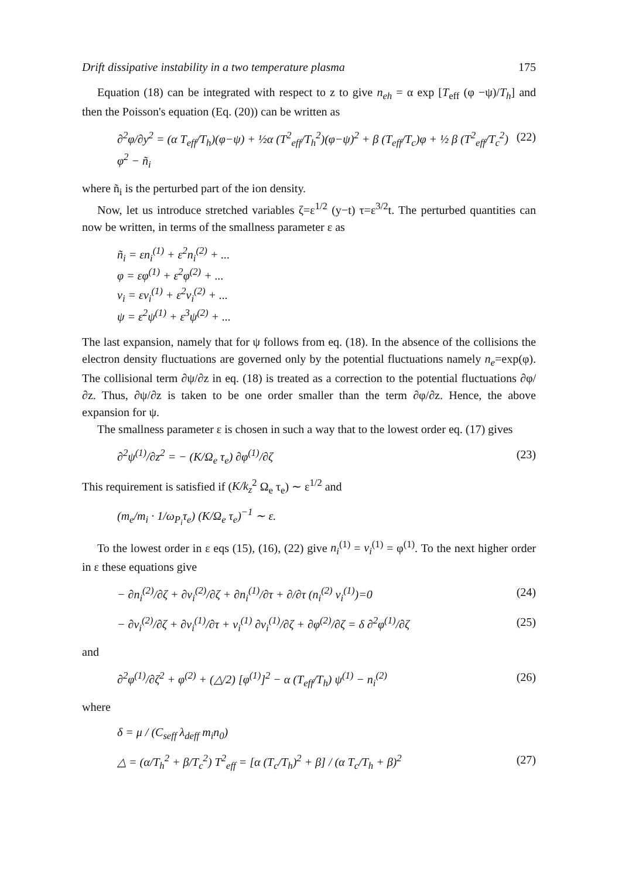Drift dissipative instability in a two temperature plasma 175
Equation (18) can be integrated with respect to z to give n<sub>eh</sub> = α exp [T<sub>eff</sub> (φ −ψ)/T<sub>h</sub>] and then the Poisson's equation (Eq. (20)) can be written as
∂<sup>2</sup>φ/∂y<sup>2</sup> = (α T<sub>eff</sub>/T<sub>h</sub>)(φ−ψ) + ½α (T<sup>2</sup><sub>eff</sub>/T<sub>h</sub><sup>2</sup>)(φ−ψ)<sup>2</sup> + β (T<sub>eff</sub>/T<sub>c</sub>)φ + ½ β (T<sup>2</sup><sub>eff</sub>/T<sub>c</sub><sup>2</sup>) φ<sup>2</sup> − ñ<sub>i</sub> (22)
where ñ<sub>i</sub> is the perturbed part of the ion density.
Now, let us introduce stretched variables ζ=ε<sup>1/2</sup> (y−t) τ=ε<sup>3/2</sup>t. The perturbed quantities can now be written, in terms of the smallness parameter ε as
ñ<sub>i</sub> = εn<sub>i</sub><sup>(1)</sup> + ε<sup>2</sup>n<sub>i</sub><sup>(2)</sup> + ...
φ = εφ<sup>(1)</sup> + ε<sup>2</sup>φ<sup>(2)</sup> + ...
v<sub>i</sub> = εv<sub>i</sub><sup>(1)</sup> + ε<sup>2</sup>v<sub>i</sub><sup>(2)</sup> + ...
ψ = ε<sup>2</sup>ψ<sup>(1)</sup> + ε<sup>3</sup>ψ<sup>(2)</sup> + ...
The last expansion, namely that for ψ follows from eq. (18). In the absence of the collisions the electron density fluctuations are governed only by the potential fluctuations namely n<sub>e</sub>=exp(φ). The collisional term ∂ψ/∂z in eq. (18) is treated as a correction to the potential fluctuations ∂φ/∂z. Thus, ∂ψ/∂z is taken to be one order smaller than the term ∂φ/∂z. Hence, the above expansion for ψ.
The smallness parameter ε is chosen in such a way that to the lowest order eq. (17) gives
∂<sup>2</sup>ψ<sup>(1)</sup>/∂z<sup>2</sup> = − (K/Ω<sub>e</sub> τ<sub>e</sub>) ∂φ<sup>(1)</sup>/∂ζ (23)
This requirement is satisfied if (K/k<sub>z</sub><sup>2</sup> Ω<sub>e</sub> τ<sub>e</sub>) ∼ ε<sup>1/2</sup> and
(m<sub>e</sub>/m<sub>i</sub> · 1/ω<sub>P<sub>i</sub></sub>τ<sub>e</sub>) (K/Ω<sub>e</sub> τ<sub>e</sub>)<sup>−1</sup> ∼ ε.
To the lowest order in ε eqs (15), (16), (22) give n<sub>i</sub><sup>(1)</sup> = v<sub>i</sub><sup>(1)</sup> = φ<sup>(1)</sup>. To the next higher order in ε these equations give
− ∂n<sub>i</sub><sup>(2)</sup>/∂ζ + ∂v<sub>i</sub><sup>(2)</sup>/∂ζ + ∂n<sub>i</sub><sup>(1)</sup>/∂τ + ∂/∂τ (n<sub>i</sub><sup>(2)</sup> v<sub>i</sub><sup>(1)</sup>)=0 (24)
− ∂v<sub>i</sub><sup>(2)</sup>/∂ζ + ∂v<sub>i</sub><sup>(1)</sup>/∂τ + v<sub>i</sub><sup>(1)</sup> ∂v<sub>i</sub><sup>(1)</sup>/∂ζ + ∂φ<sup>(2)</sup>/∂ζ = δ ∂<sup>2</sup>φ<sup>(1)</sup>/∂ζ (25)
and
∂<sup>2</sup>φ<sup>(1)</sup>/∂ζ<sup>2</sup> + φ<sup>(2)</sup> + (△/2) [φ<sup>(1)</sup>]<sup>2</sup> − α (T<sub>eff</sub>/T<sub>h</sub>) ψ<sup>(1)</sup> − n<sub>i</sub><sup>(2)</sup> (26)
where
δ = μ / (C<sub>seff</sub> λ<sub>deff</sub> m<sub>i</sub>n<sub>0</sub>)
△ = (α/T<sub>h</sub><sup>2</sup> + β/T<sub>c</sub><sup>2</sup>) T<sup>2</sup><sub>eff</sub> = [α (T<sub>c</sub>/T<sub>h</sub>)<sup>2</sup> + β] / (α T<sub>c</sub>/T<sub>h</sub> + β)<sup>2</sup> (27)